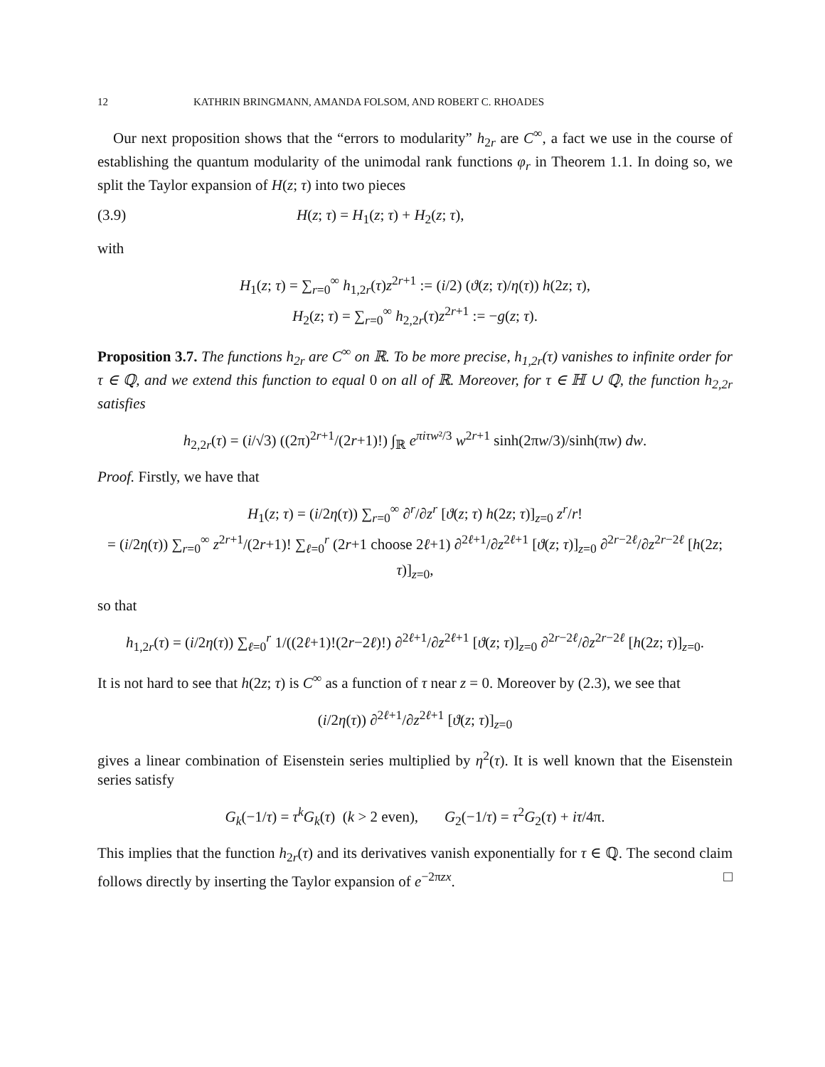12 KATHRIN BRINGMANN, AMANDA FOLSOM, AND ROBERT C. RHOADES
Our next proposition shows that the “errors to modularity” h<sub>2r</sub> are C<sup>∞</sup>, a fact we use in the course of establishing the quantum modularity of the unimodal rank functions φ<sub>r</sub> in Theorem 1.1. In doing so, we split the Taylor expansion of H(z; τ) into two pieces
(3.9) H(z; τ) = H<sub>1</sub>(z; τ) + H<sub>2</sub>(z; τ),
with
H<sub>1</sub>(z; τ) = ∑<sub>r=0</sub><sup>∞</sup> h<sub>1,2r</sub>(τ)z<sup>2r+1</sup> := (i/2) (ϑ(z; τ)/η(τ)) h(2z; τ),
H<sub>2</sub>(z; τ) = ∑<sub>r=0</sub><sup>∞</sup> h<sub>2,2r</sub>(τ)z<sup>2r+1</sup> := −g(z; τ).
Proposition 3.7. The functions h<sub>2r</sub> are C<sup>∞</sup> on ℝ. To be more precise, h<sub>1,2r</sub>(τ) vanishes to infinite order for τ ∈ ℚ, and we extend this function to equal 0 on all of ℝ. Moreover, for τ ∈ ℍ ∪ ℚ, the function h<sub>2,2r</sub> satisfies
h<sub>2,2r</sub>(τ) = (i/√3) ((2π)<sup>2r+1</sup>/(2r+1)!) ∫<sub>ℝ</sub> e<sup>πiτw²/3</sup> w<sup>2r+1</sup> sinh(2πw/3)/sinh(πw) dw.
Proof. Firstly, we have that
H<sub>1</sub>(z; τ) = (i/2η(τ)) ∑<sub>r=0</sub><sup>∞</sup> ∂<sup>r</sup>/∂z<sup>r</sup> [ϑ(z; τ) h(2z; τ)]<sub>z=0</sub> z<sup>r</sup>/r!
= (i/2η(τ)) ∑<sub>r=0</sub><sup>∞</sup> z<sup>2r+1</sup>/(2r+1)! ∑<sub>ℓ=0</sub><sup>r</sup> (2r+1 choose 2ℓ+1) ∂<sup>2ℓ+1</sup>/∂z<sup>2ℓ+1</sup> [ϑ(z; τ)]<sub>z=0</sub> ∂<sup>2r−2ℓ</sup>/∂z<sup>2r−2ℓ</sup> [h(2z; τ)]<sub>z=0</sub>,
so that
h<sub>1,2r</sub>(τ) = (i/2η(τ)) ∑<sub>ℓ=0</sub><sup>r</sup> 1/((2ℓ+1)!(2r−2ℓ)!) ∂<sup>2ℓ+1</sup>/∂z<sup>2ℓ+1</sup> [ϑ(z; τ)]<sub>z=0</sub> ∂<sup>2r−2ℓ</sup>/∂z<sup>2r−2ℓ</sup> [h(2z; τ)]<sub>z=0</sub>.
It is not hard to see that h(2z; τ) is C<sup>∞</sup> as a function of τ near z = 0. Moreover by (2.3), we see that
(i/2η(τ)) ∂<sup>2ℓ+1</sup>/∂z<sup>2ℓ+1</sup> [ϑ(z; τ)]<sub>z=0</sub>
gives a linear combination of Eisenstein series multiplied by η<sup>2</sup>(τ). It is well known that the Eisenstein series satisfy
G<sub>k</sub>(−1/τ) = τ<sup>k</sup>G<sub>k</sub>(τ) (k > 2 even), G<sub>2</sub>(−1/τ) = τ<sup>2</sup>G<sub>2</sub>(τ) + iτ/4π.
This implies that the function h<sub>2r</sub>(τ) and its derivatives vanish exponentially for τ ∈ ℚ. The second claim follows directly by inserting the Taylor expansion of e<sup>−2πzx</sup>. □